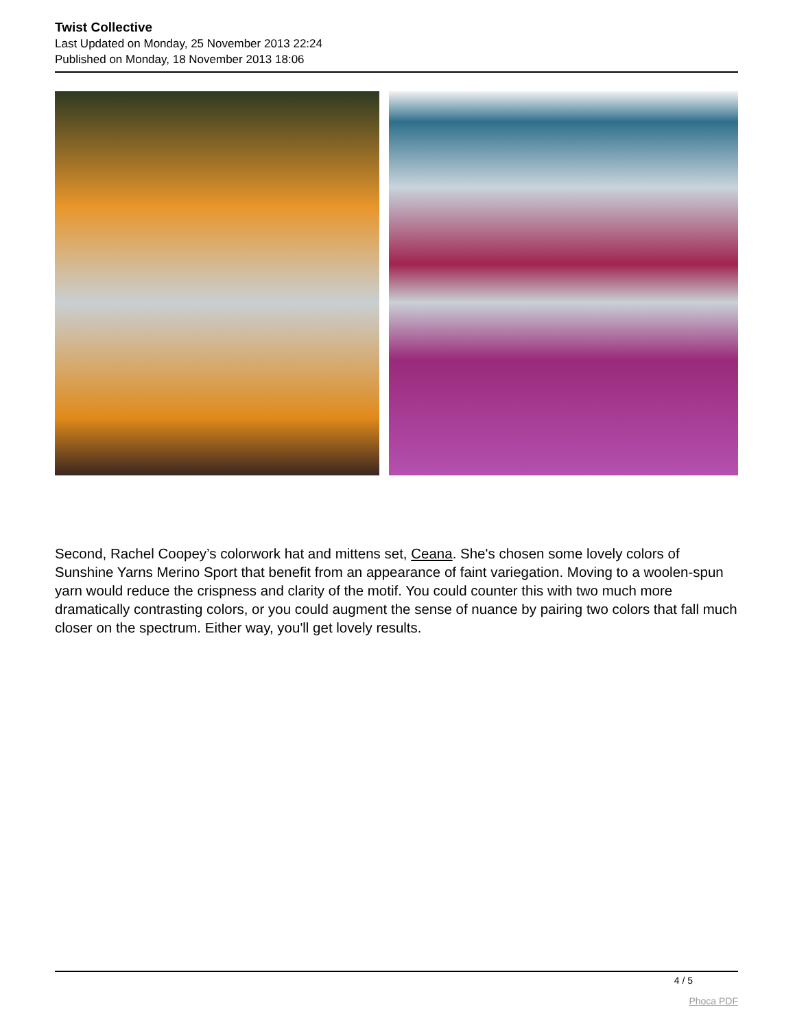Twist Collective
Last Updated on Monday, 25 November 2013 22:24
Published on Monday, 18 November 2013 18:06
Second, Rachel Coopey’s colorwork hat and mittens set, Ceana. She's chosen some lovely colors of Sunshine Yarns Merino Sport that benefit from an appearance of faint variegation. Moving to a woolen-spun yarn would reduce the crispness and clarity of the motif. You could counter this with two much more dramatically contrasting colors, or you could augment the sense of nuance by pairing two colors that fall much closer on the spectrum. Either way, you'll get lovely results.
4 / 5
Phoca PDF